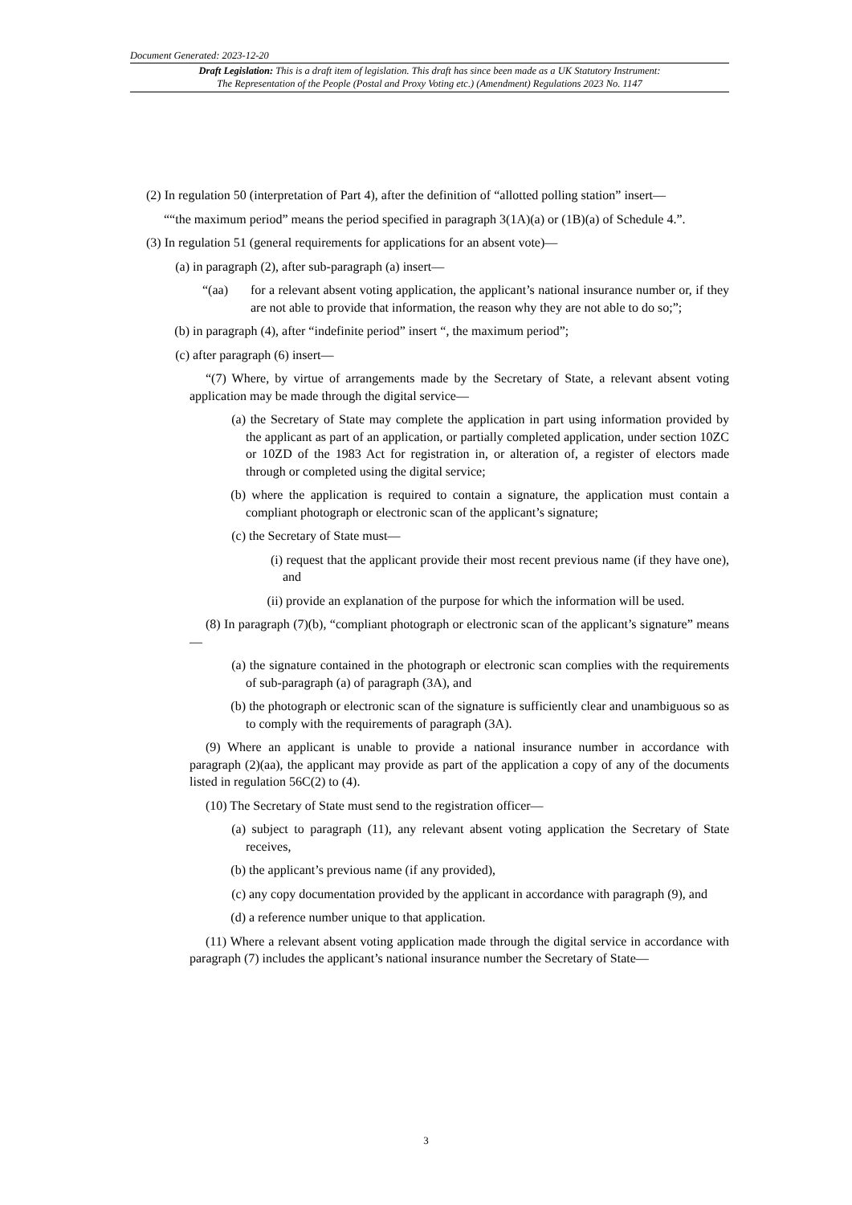Document Generated: 2023-12-20
Draft Legislation: This is a draft item of legislation. This draft has since been made as a UK Statutory Instrument:
The Representation of the People (Postal and Proxy Voting etc.) (Amendment) Regulations 2023 No. 1147
(2) In regulation 50 (interpretation of Part 4), after the definition of “allotted polling station” insert—
““the maximum period” means the period specified in paragraph 3(1A)(a) or (1B)(a) of Schedule 4.”.
(3) In regulation 51 (general requirements for applications for an absent vote)—
(a) in paragraph (2), after sub-paragraph (a) insert—
“(aa) for a relevant absent voting application, the applicant’s national insurance number or, if they are not able to provide that information, the reason why they are not able to do so;”;
(b) in paragraph (4), after “indefinite period” insert “, the maximum period”;
(c) after paragraph (6) insert—
“(7) Where, by virtue of arrangements made by the Secretary of State, a relevant absent voting application may be made through the digital service—
(a) the Secretary of State may complete the application in part using information provided by the applicant as part of an application, or partially completed application, under section 10ZC or 10ZD of the 1983 Act for registration in, or alteration of, a register of electors made through or completed using the digital service;
(b) where the application is required to contain a signature, the application must contain a compliant photograph or electronic scan of the applicant’s signature;
(c) the Secretary of State must—
(i) request that the applicant provide their most recent previous name (if they have one), and
(ii) provide an explanation of the purpose for which the information will be used.
(8) In paragraph (7)(b), “compliant photograph or electronic scan of the applicant’s signature” means—
(a) the signature contained in the photograph or electronic scan complies with the requirements of sub-paragraph (a) of paragraph (3A), and
(b) the photograph or electronic scan of the signature is sufficiently clear and unambiguous so as to comply with the requirements of paragraph (3A).
(9) Where an applicant is unable to provide a national insurance number in accordance with paragraph (2)(aa), the applicant may provide as part of the application a copy of any of the documents listed in regulation 56C(2) to (4).
(10) The Secretary of State must send to the registration officer—
(a) subject to paragraph (11), any relevant absent voting application the Secretary of State receives,
(b) the applicant’s previous name (if any provided),
(c) any copy documentation provided by the applicant in accordance with paragraph (9), and
(d) a reference number unique to that application.
(11) Where a relevant absent voting application made through the digital service in accordance with paragraph (7) includes the applicant’s national insurance number the Secretary of State—
3